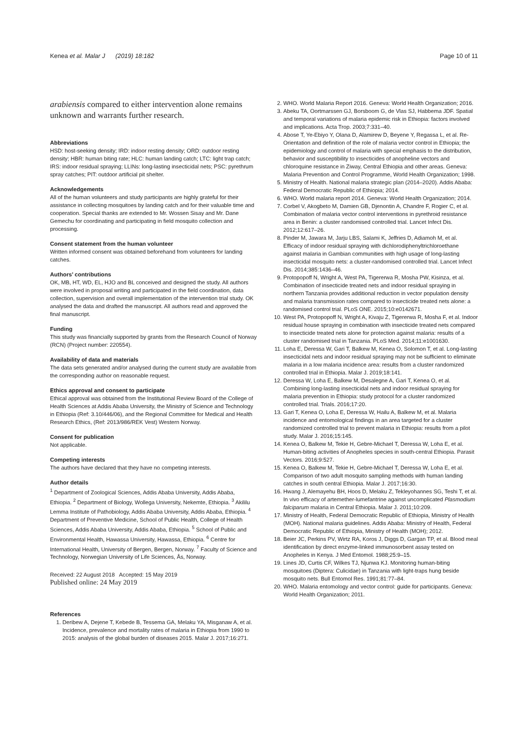Kenea et al. Malar J (2019) 18:182 Page 10 of 11
arabiensis compared to either intervention alone remains unknown and warrants further research.
Abbreviations
HSD: host-seeking density; IRD: indoor resting density; ORD: outdoor resting density; HBR: human biting rate; HLC: human landing catch; LTC: light trap catch; IRS: indoor residual spraying; LLINs: long-lasting insecticidal nets; PSC: pyrethrum spray catches; PIT: outdoor artificial pit shelter.
Acknowledgements
All of the human volunteers and study participants are highly grateful for their assistance in collecting mosquitoes by landing catch and for their valuable time and cooperation. Special thanks are extended to Mr. Wossen Sisay and Mr. Dane Gemechu for coordinating and participating in field mosquito collection and processing.
Consent statement from the human volunteer
Written informed consent was obtained beforehand from volunteers for landing catches.
Authors’ contributions
OK, MB, HT, WD, EL, HJO and BL conceived and designed the study. All authors were involved in proposal writing and participated in the field coordination, data collection, supervision and overall implementation of the intervention trial study. OK analysed the data and drafted the manuscript. All authors read and approved the final manuscript.
Funding
This study was financially supported by grants from the Research Council of Norway (RCN) (Project number: 220554).
Availability of data and materials
The data sets generated and/or analysed during the current study are available from the corresponding author on reasonable request.
Ethics approval and consent to participate
Ethical approval was obtained from the Institutional Review Board of the College of Health Sciences at Addis Ababa University, the Ministry of Science and Technology in Ethiopia (Ref: 3.10/446/06), and the Regional Committee for Medical and Health Research Ethics, (Ref: 2013/986/REK Vest) Western Norway.
Consent for publication
Not applicable.
Competing interests
The authors have declared that they have no competing interests.
Author details
<sup>1</sup> Department of Zoological Sciences, Addis Ababa University, Addis Ababa, Ethiopia. <sup>2</sup> Department of Biology, Wollega University, Nekemte, Ethiopia. <sup>3</sup> Akililu Lemma Institute of Pathobiology, Addis Ababa University, Addis Ababa, Ethiopia. <sup>4</sup> Department of Preventive Medicine, School of Public Health, College of Health Sciences, Addis Ababa University, Addis Ababa, Ethiopia. <sup>5</sup> School of Public and Environmental Health, Hawassa University, Hawassa, Ethiopia. <sup>6</sup> Centre for International Health, University of Bergen, Bergen, Norway. <sup>7</sup> Faculty of Science and Technology, Norwegian University of Life Sciences, Ås, Norway.
Received: 22 August 2018 Accepted: 15 May 2019
Published online: 24 May 2019
References
1. Deribew A, Dejene T, Kebede B, Tessema GA, Melaku YA, Misganaw A, et al. Incidence, prevalence and mortality rates of malaria in Ethiopia from 1990 to 2015: analysis of the global burden of diseases 2015. Malar J. 2017;16:271.
2. WHO. World Malaria Report 2016. Geneva: World Health Organization; 2016.
3. Abeku TA, Oortmarssen GJ, Borsboom G, de Vlas SJ, Habbema JDF. Spatial and temporal variations of malaria epidemic risk in Ethiopia: factors involved and implications. Acta Trop. 2003;7:331–40.
4. Abose T, Ye-Ebiyo Y, Olana D, Alamirew D, Beyene Y, Regassa L, et al. Re-Orientation and definition of the role of malaria vector control in Ethiopia; the epidemiology and control of malaria with special emphasis to the distribution, behavior and susceptibility to insecticides of anopheline vectors and chloroquine resistance in Ziway, Central Ethiopia and other areas. Geneva: Malaria Prevention and Control Programme, World Health Organization; 1998.
5. Ministry of Health. National malaria strategic plan (2014–2020). Addis Ababa: Federal Democratic Republic of Ethiopia; 2014.
6. WHO. World malaria report 2014. Geneva: World Health Organization; 2014.
7. Corbel V, Akogbeto M, Damien GB, Djenontin A, Chandre F, Rogier C, et al. Combination of malaria vector control interventions in pyrethroid resistance area in Benin: a cluster randomised controlled trial. Lancet Infect Dis. 2012;12:617–26.
8. Pinder M, Jawara M, Jarju LBS, Salami K, Jeffries D, Adiamoh M, et al. Efficacy of indoor residual spraying with dichlorodiphenyltrichloroethane against malaria in Gambian communities with high usage of long-lasting insecticidal mosquito nets: a cluster-randomised controlled trial. Lancet Infect Dis. 2014;385:1436–46.
9. Protopopoff N, Wright A, West PA, Tigererwa R, Mosha PW, Kisinza, et al. Combination of insecticide treated nets and indoor residual spraying in northern Tanzania provides additional reduction in vector population density and malaria transmission rates compared to insecticide treated nets alone: a randomised control trial. PLoS ONE. 2015;10:e0142671.
10. West PA, Protopopoff N, Wright A, Kivaju Z, Tigererwa R, Mosha F, et al. Indoor residual house spraying in combination with insecticide treated nets compared to insecticide treated nets alone for protection against malaria: results of a cluster randomised trial in Tanzania. PLoS Med. 2014;11:e1001630.
11. Loha E, Deressa W, Gari T, Balkew M, Kenea O, Solomon T, et al. Long-lasting insecticidal nets and indoor residual spraying may not be sufficient to eliminate malaria in a low malaria incidence area: results from a cluster randomized controlled trial in Ethiopia. Malar J. 2019;18:141.
12. Deressa W, Loha E, Balkew M, Desalegne A, Gari T, Kenea O, et al. Combining long-lasting insecticidal nets and indoor residual spraying for malaria prevention in Ethiopia: study protocol for a cluster randomized controlled trial. Trials. 2016;17:20.
13. Gari T, Kenea O, Loha E, Deressa W, Hailu A, Balkew M, et al. Malaria incidence and entomological findings in an area targeted for a cluster randomized controlled trial to prevent malaria in Ethiopia: results from a pilot study. Malar J. 2016;15:145.
14. Kenea O, Balkew M, Tekie H, Gebre-Michael T, Deressa W, Loha E, et al. Human-biting activities of Anopheles species in south-central Ethiopia. Parasit Vectors. 2016;9:527.
15. Kenea O, Balkew M, Tekie H, Gebre-Michael T, Deressa W, Loha E, et al. Comparison of two adult mosquito sampling methods with human landing catches in south central Ethiopia. Malar J. 2017;16:30.
16. Hwang J, Alemayehu BH, Hoos D, Melaku Z, Tekleyohannes SG, Teshi T, et al. In vivo efficacy of artemether-lumefantrine against uncomplicated Plasmodium falciparum malaria in Central Ethiopia. Malar J. 2011;10:209.
17. Ministry of Health, Federal Democratic Republic of Ethiopia, Ministry of Health (MOH). National malaria guidelines. Addis Ababa: Ministry of Health, Federal Democratic Republic of Ethiopia, Ministry of Health (MOH); 2012.
18. Beier JC, Perkins PV, Wirtz RA, Koros J, Diggs D, Gargan TP, et al. Blood meal identification by direct enzyme-linked immunosorbent assay tested on Anopheles in Kenya. J Med Entomol. 1988;25:9–15.
19. Lines JD, Curtis CF, Wilkes TJ, Njunwa KJ. Monitoring human-biting mosquitoes (Diptera: Culicidae) in Tanzania with light-traps hung beside mosquito nets. Bull Entomol Res. 1991;81:77–84.
20. WHO. Malaria entomology and vector control: guide for participants. Geneva: World Health Organization; 2011.